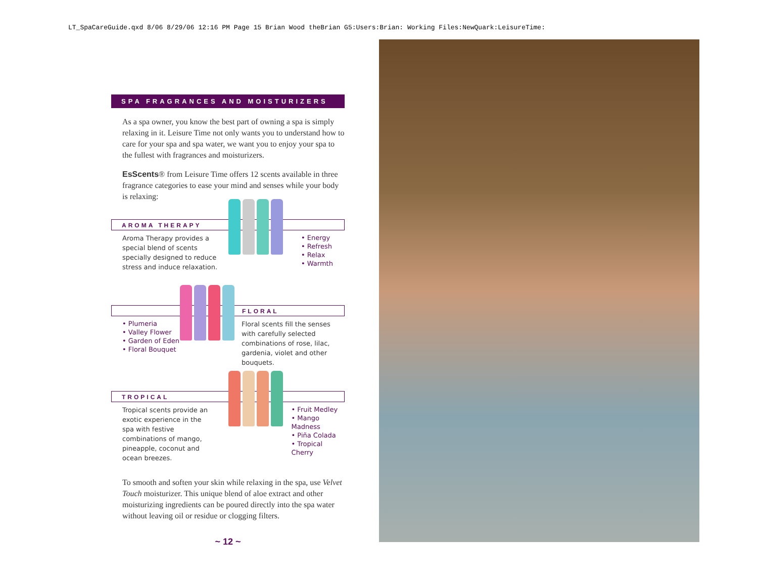LT_SpaCareGuide.qxd 8/06 8/29/06 12:16 PM Page 15 Brian Wood theBrian G5:Users:Brian: Working Files:NewQuark:LeisureTime:
SPA FRAGRANCES AND MOISTURIZERS
As a spa owner, you know the best part of owning a spa is simply relaxing in it. Leisure Time not only wants you to understand how to care for your spa and spa water, we want you to enjoy your spa to the fullest with fragrances and moisturizers.
EsScents® from Leisure Time offers 12 scents available in three fragrance categories to ease your mind and senses while your body is relaxing:
AROMA THERAPY
Aroma Therapy provides a special blend of scents specially designed to reduce stress and induce relaxation.
• Energy
• Refresh
• Relax
• Warmth
FLORAL
• Plumeria
• Valley Flower
• Garden of Eden
• Floral Bouquet
Floral scents fill the senses with carefully selected combinations of rose, lilac, gardenia, violet and other bouquets.
TROPICAL
Tropical scents provide an exotic experience in the spa with festive combinations of mango, pineapple, coconut and ocean breezes.
• Fruit Medley
• Mango Madness
• Piña Colada
• Tropical Cherry
To smooth and soften your skin while relaxing in the spa, use Velvet Touch moisturizer. This unique blend of aloe extract and other moisturizing ingredients can be poured directly into the spa water without leaving oil or residue or clogging filters.
~ 12 ~